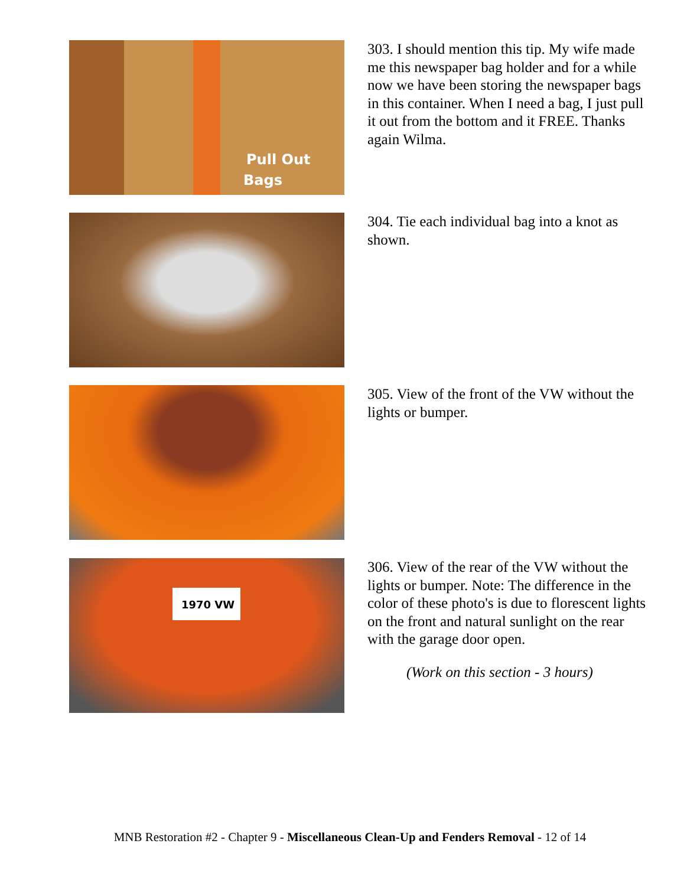Pull Out
Bags
303. I should mention this tip. My wife made me this newspaper bag holder and for a while now we have been storing the newspaper bags in this container. When I need a bag, I just pull it out from the bottom and it FREE. Thanks again Wilma.
304. Tie each individual bag into a knot as shown.
305. View of the front of the VW without the lights or bumper.
1970 VW
306. View of the rear of the VW without the lights or bumper. Note: The difference in the color of these photo's is due to florescent lights on the front and natural sunlight on the rear with the garage door open.
(Work on this section - 3 hours)
MNB Restoration #2 - Chapter 9 - Miscellaneous Clean-Up and Fenders Removal - 12 of 14